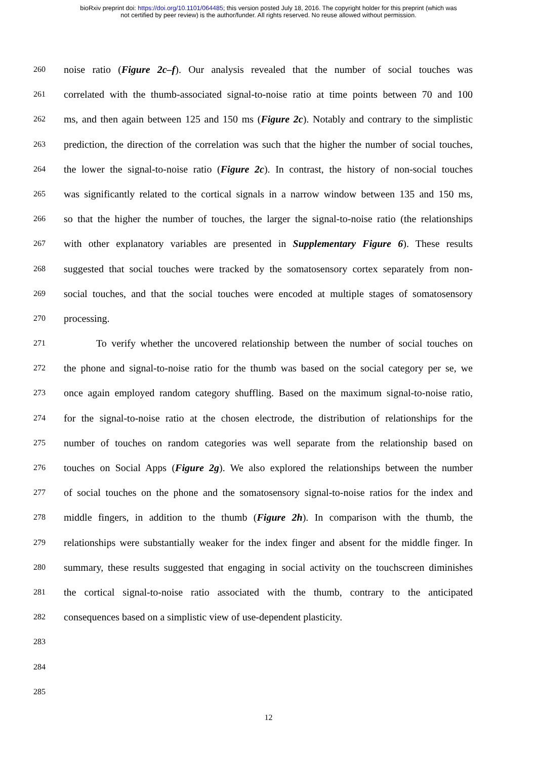bioRxiv preprint doi: https://doi.org/10.1101/064485; this version posted July 18, 2016. The copyright holder for this preprint (which was
not certified by peer review) is the author/funder. All rights reserved. No reuse allowed without permission.
260 noise ratio (Figure 2c–f). Our analysis revealed that the number of social touches was
261 correlated with the thumb-associated signal-to-noise ratio at time points between 70 and 100
262 ms, and then again between 125 and 150 ms (Figure 2c). Notably and contrary to the simplistic
263 prediction, the direction of the correlation was such that the higher the number of social touches,
264 the lower the signal-to-noise ratio (Figure 2c). In contrast, the history of non-social touches
265 was significantly related to the cortical signals in a narrow window between 135 and 150 ms,
266 so that the higher the number of touches, the larger the signal-to-noise ratio (the relationships
267 with other explanatory variables are presented in Supplementary Figure 6). These results
268 suggested that social touches were tracked by the somatosensory cortex separately from non-
269 social touches, and that the social touches were encoded at multiple stages of somatosensory
270 processing.
271 To verify whether the uncovered relationship between the number of social touches on
272 the phone and signal-to-noise ratio for the thumb was based on the social category per se, we
273 once again employed random category shuffling. Based on the maximum signal-to-noise ratio,
274 for the signal-to-noise ratio at the chosen electrode, the distribution of relationships for the
275 number of touches on random categories was well separate from the relationship based on
276 touches on Social Apps (Figure 2g). We also explored the relationships between the number
277 of social touches on the phone and the somatosensory signal-to-noise ratios for the index and
278 middle fingers, in addition to the thumb (Figure 2h). In comparison with the thumb, the
279 relationships were substantially weaker for the index finger and absent for the middle finger. In
280 summary, these results suggested that engaging in social activity on the touchscreen diminishes
281 the cortical signal-to-noise ratio associated with the thumb, contrary to the anticipated
282 consequences based on a simplistic view of use-dependent plasticity.
283
284
285
12